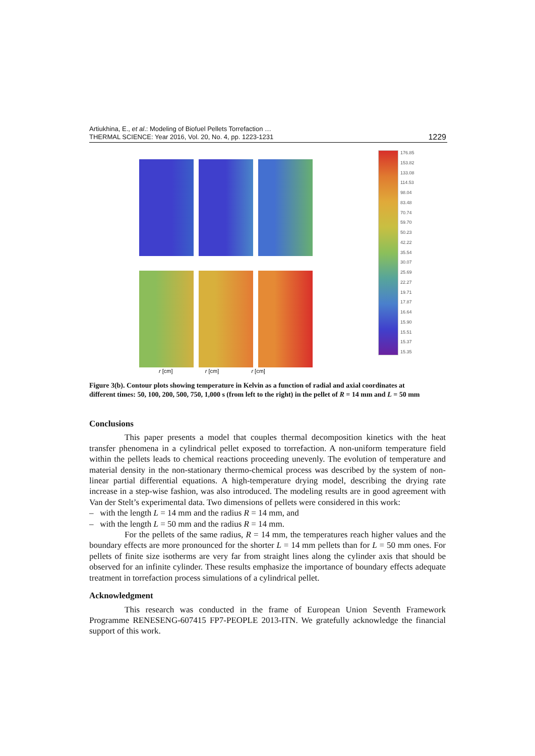Artiukhina, E., et al.: Modeling of Biofuel Pellets Torrefaction …
THERMAL SCIENCE: Year 2016, Vol. 20, No. 4, pp. 1223-1231
1229
176.85
153.82
133.08
114.53
98.04
83.48
70.74
59.70
50.23
42.22
35.54
30.07
25.69
22.27
19.71
17.87
16.64
15.90
15.51
15.37
15.35
r [cm] r [cm] r [cm]
Figure 3(b). Contour plots showing temperature in Kelvin as a function of radial and axial coordinates at different times: 50, 100, 200, 500, 750, 1,000 s (from left to the right) in the pellet of R = 14 mm and L = 50 mm
Conclusions
This paper presents a model that couples thermal decomposition kinetics with the heat transfer phenomena in a cylindrical pellet exposed to torrefaction. A non-uniform temperature field within the pellets leads to chemical reactions proceeding unevenly. The evolution of temperature and material density in the non-stationary thermo-chemical process was described by the system of non-linear partial differential equations. A high-temperature drying model, describing the drying rate increase in a step-wise fashion, was also introduced. The modeling results are in good agreement with Van der Stelt’s experimental data. Two dimensions of pellets were considered in this work:
– with the length L = 14 mm and the radius R = 14 mm, and
– with the length L = 50 mm and the radius R = 14 mm.
For the pellets of the same radius, R = 14 mm, the temperatures reach higher values and the boundary effects are more pronounced for the shorter L = 14 mm pellets than for L = 50 mm ones. For pellets of finite size isotherms are very far from straight lines along the cylinder axis that should be observed for an infinite cylinder. These results emphasize the importance of boundary effects adequate treatment in torrefaction process simulations of a cylindrical pellet.
Acknowledgment
This research was conducted in the frame of European Union Seventh Framework Programme RENESENG-607415 FP7-PEOPLE 2013-ITN. We gratefully acknowledge the financial support of this work.